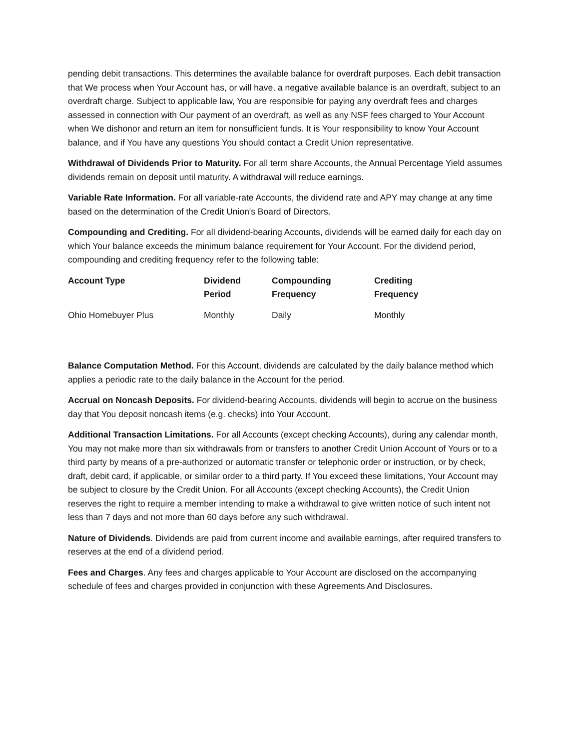pending debit transactions. This determines the available balance for overdraft purposes. Each debit transaction that We process when Your Account has, or will have, a negative available balance is an overdraft, subject to an overdraft charge. Subject to applicable law, You are responsible for paying any overdraft fees and charges assessed in connection with Our payment of an overdraft, as well as any NSF fees charged to Your Account when We dishonor and return an item for nonsufficient funds. It is Your responsibility to know Your Account balance, and if You have any questions You should contact a Credit Union representative.
Withdrawal of Dividends Prior to Maturity. For all term share Accounts, the Annual Percentage Yield assumes dividends remain on deposit until maturity. A withdrawal will reduce earnings.
Variable Rate Information. For all variable-rate Accounts, the dividend rate and APY may change at any time based on the determination of the Credit Union's Board of Directors.
Compounding and Crediting. For all dividend-bearing Accounts, dividends will be earned daily for each day on which Your balance exceeds the minimum balance requirement for Your Account. For the dividend period, compounding and crediting frequency refer to the following table:
| Account Type | Dividend Period | Compounding Frequency | Crediting Frequency |
| --- | --- | --- | --- |
| Ohio Homebuyer Plus | Monthly | Daily | Monthly |
Balance Computation Method. For this Account, dividends are calculated by the daily balance method which applies a periodic rate to the daily balance in the Account for the period.
Accrual on Noncash Deposits. For dividend-bearing Accounts, dividends will begin to accrue on the business day that You deposit noncash items (e.g. checks) into Your Account.
Additional Transaction Limitations. For all Accounts (except checking Accounts), during any calendar month, You may not make more than six withdrawals from or transfers to another Credit Union Account of Yours or to a third party by means of a pre-authorized or automatic transfer or telephonic order or instruction, or by check, draft, debit card, if applicable, or similar order to a third party. If You exceed these limitations, Your Account may be subject to closure by the Credit Union. For all Accounts (except checking Accounts), the Credit Union reserves the right to require a member intending to make a withdrawal to give written notice of such intent not less than 7 days and not more than 60 days before any such withdrawal.
Nature of Dividends. Dividends are paid from current income and available earnings, after required transfers to reserves at the end of a dividend period.
Fees and Charges. Any fees and charges applicable to Your Account are disclosed on the accompanying schedule of fees and charges provided in conjunction with these Agreements And Disclosures.